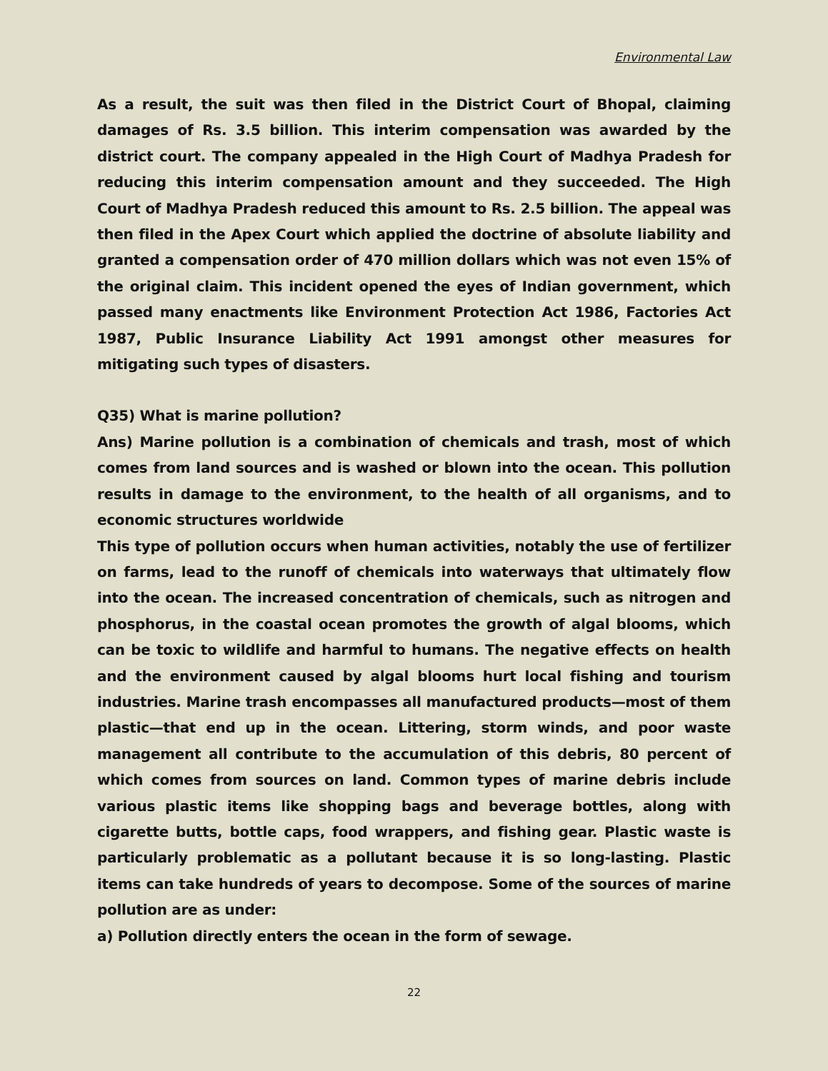Environmental Law
As a result, the suit was then filed in the District Court of Bhopal, claiming damages of Rs. 3.5 billion. This interim compensation was awarded by the district court. The company appealed in the High Court of Madhya Pradesh for reducing this interim compensation amount and they succeeded. The High Court of Madhya Pradesh reduced this amount to Rs. 2.5 billion. The appeal was then filed in the Apex Court which applied the doctrine of absolute liability and granted a compensation order of 470 million dollars which was not even 15% of the original claim. This incident opened the eyes of Indian government, which passed many enactments like Environment Protection Act 1986, Factories Act 1987, Public Insurance Liability Act 1991 amongst other measures for mitigating such types of disasters.
Q35) What is marine pollution?
Ans) Marine pollution is a combination of chemicals and trash, most of which comes from land sources and is washed or blown into the ocean. This pollution results in damage to the environment, to the health of all organisms, and to economic structures worldwide
This type of pollution occurs when human activities, notably the use of fertilizer on farms, lead to the runoff of chemicals into waterways that ultimately flow into the ocean. The increased concentration of chemicals, such as nitrogen and phosphorus, in the coastal ocean promotes the growth of algal blooms, which can be toxic to wildlife and harmful to humans. The negative effects on health and the environment caused by algal blooms hurt local fishing and tourism industries. Marine trash encompasses all manufactured products—most of them plastic—that end up in the ocean. Littering, storm winds, and poor waste management all contribute to the accumulation of this debris, 80 percent of which comes from sources on land. Common types of marine debris include various plastic items like shopping bags and beverage bottles, along with cigarette butts, bottle caps, food wrappers, and fishing gear. Plastic waste is particularly problematic as a pollutant because it is so long-lasting. Plastic items can take hundreds of years to decompose. Some of the sources of marine pollution are as under:
a) Pollution directly enters the ocean in the form of sewage.
22